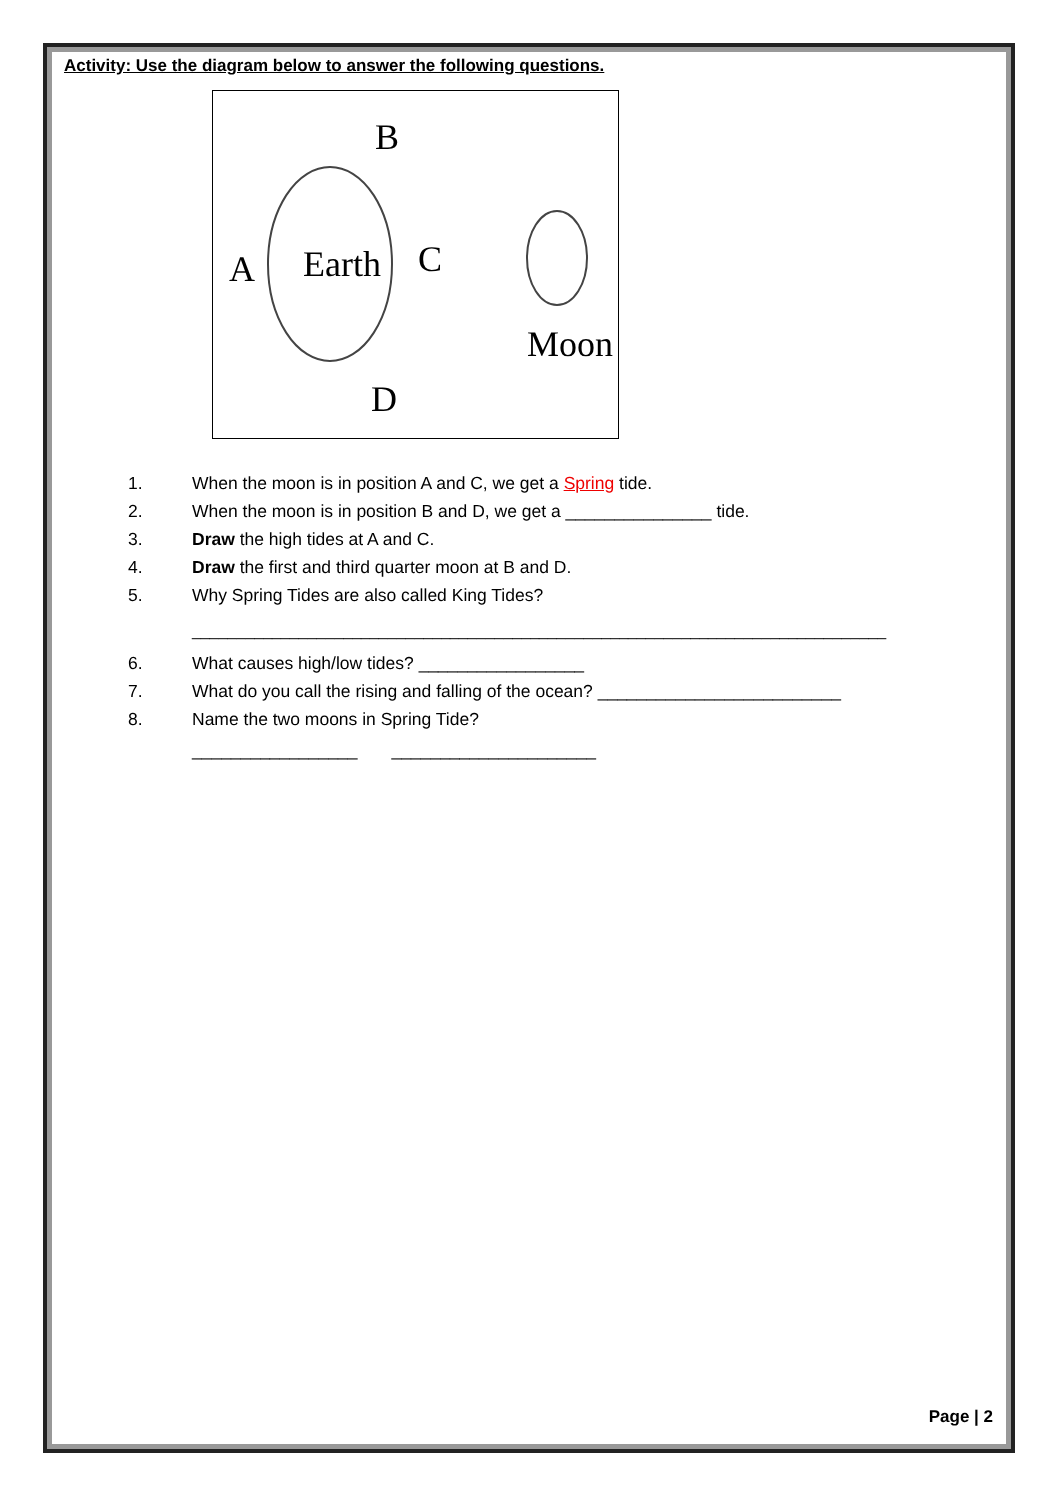Activity: Use the diagram below to answer the following questions.
B
Earth
A
C
Moon
D
1. When the moon is in position A and C, we get a Spring tide.
2. When the moon is in position B and D, we get a _______________ tide.
3. Draw the high tides at A and C.
4. Draw the first and third quarter moon at B and D.
5. Why Spring Tides are also called King Tides?
______________________________________________________________________________
6. What causes high/low tides? _________________
7. What do you call the rising and falling of the ocean? _________________________
8. Name the two moons in Spring Tide?
_________________ _____________________
Page | 2